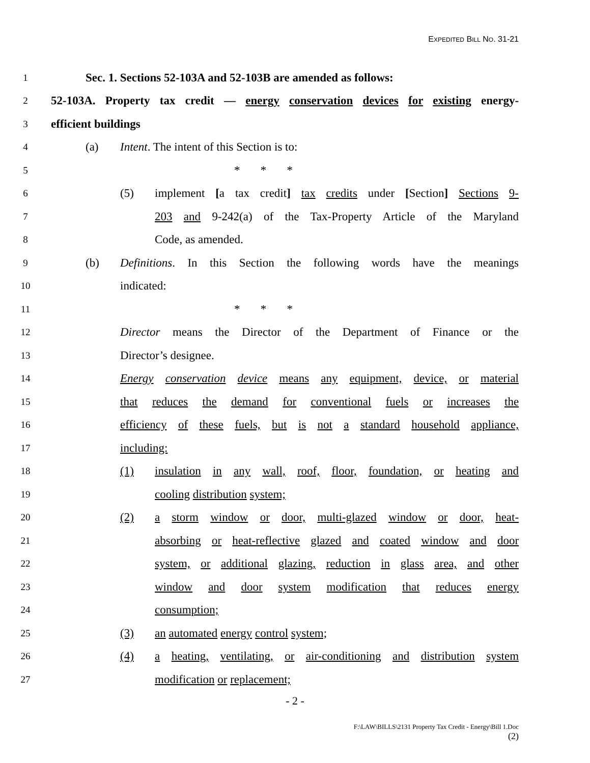EXPEDITED BILL NO. 31-21
1 Sec. 1. Sections 52-103A and 52-103B are amended as follows:
2 52-103A. Property tax credit — energy conservation devices for existing energy-
3 efficient buildings
4 (a) Intent. The intent of this Section is to:
5 * * *
6 (5) implement [a tax credit] tax credits under [Section] Sections 9-
7 203 and 9-242(a) of the Tax-Property Article of the Maryland
8 Code, as amended.
9 (b) Definitions. In this Section the following words have the meanings
10 indicated:
11 * * *
12 Director means the Director of the Department of Finance or the
13 Director’s designee.
14 Energy conservation device means any equipment, device, or material
15 that reduces the demand for conventional fuels or increases the
16 efficiency of these fuels, but is not a standard household appliance,
17 including:
18 (1) insulation in any wall, roof, floor, foundation, or heating and
19 cooling distribution system;
20 (2) a storm window or door, multi-glazed window or door, heat-
21 absorbing or heat-reflective glazed and coated window and door
22 system, or additional glazing, reduction in glass area, and other
23 window and door system modification that reduces energy
24 consumption;
25 (3) an automated energy control system;
26 (4) a heating, ventilating, or air-conditioning and distribution system
27 modification or replacement;
- 2 -
F:\LAW\BILLS\2131 Property Tax Credit - Energy\Bill 1.Doc
(2)